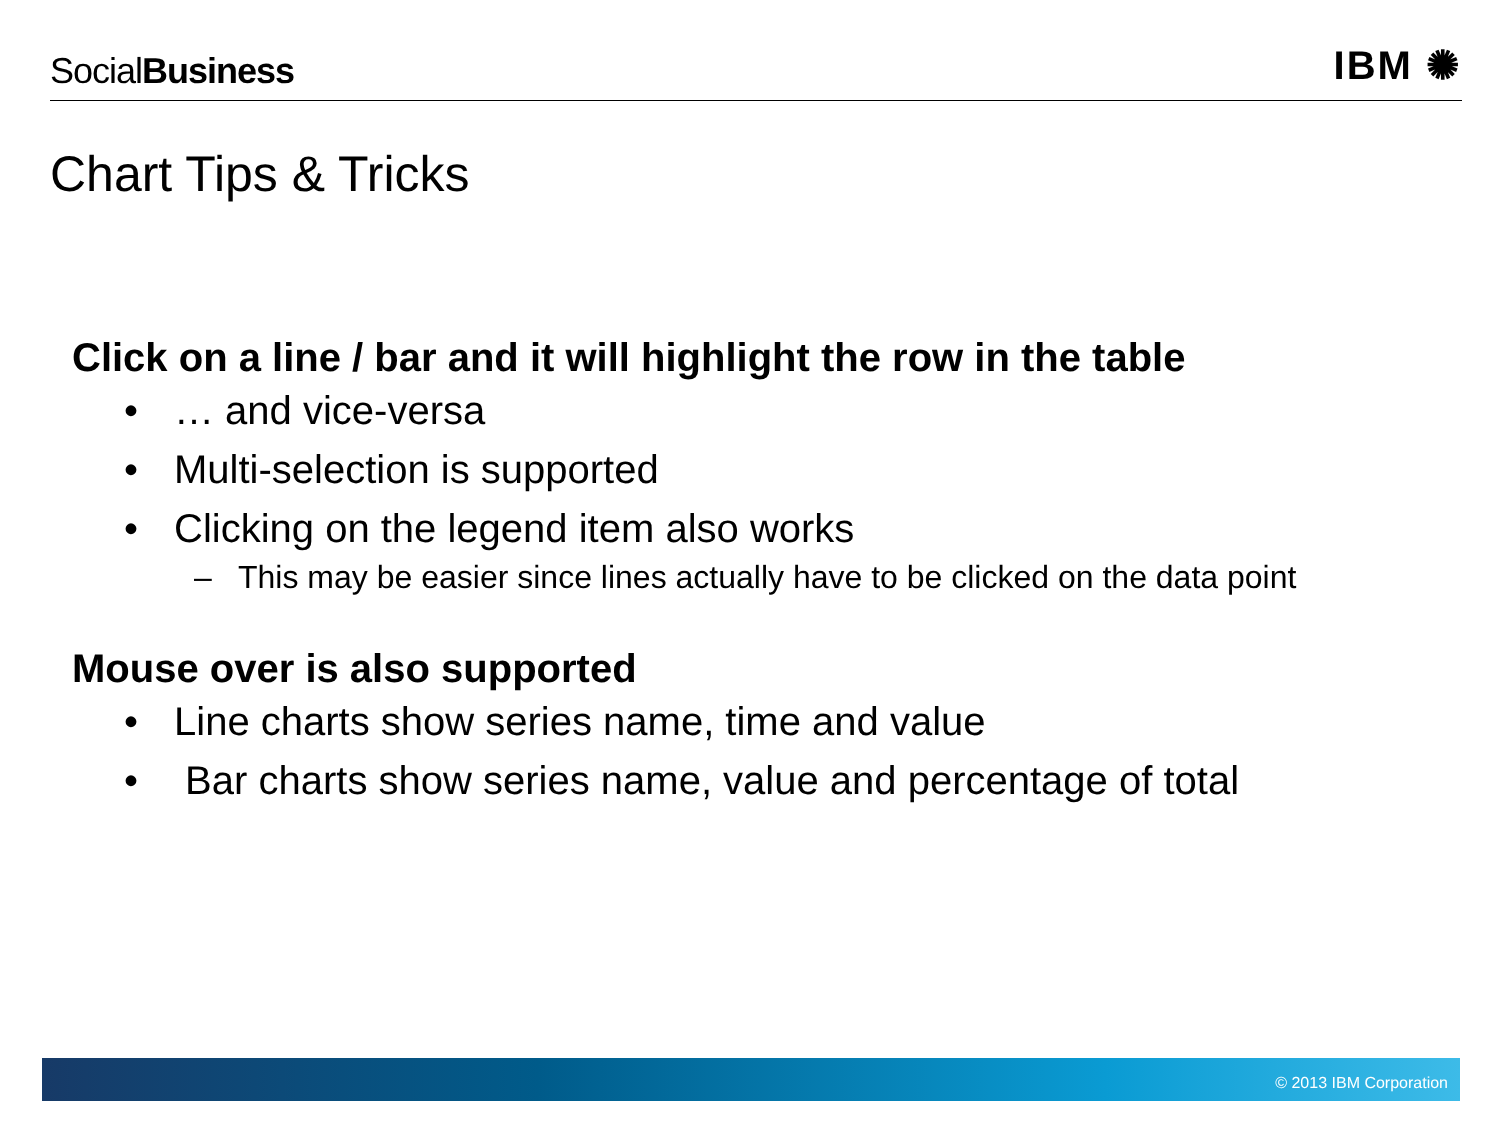SocialBusiness
IBM ✺
Chart Tips & Tricks
Click on a line / bar and it will highlight the row in the table
• … and vice-versa
• Multi-selection is supported
• Clicking on the legend item also works
– This may be easier since lines actually have to be clicked on the data point
Mouse over is also supported
• Line charts show series name, time and value
• Bar charts show series name, value and percentage of total
© 2013 IBM Corporation